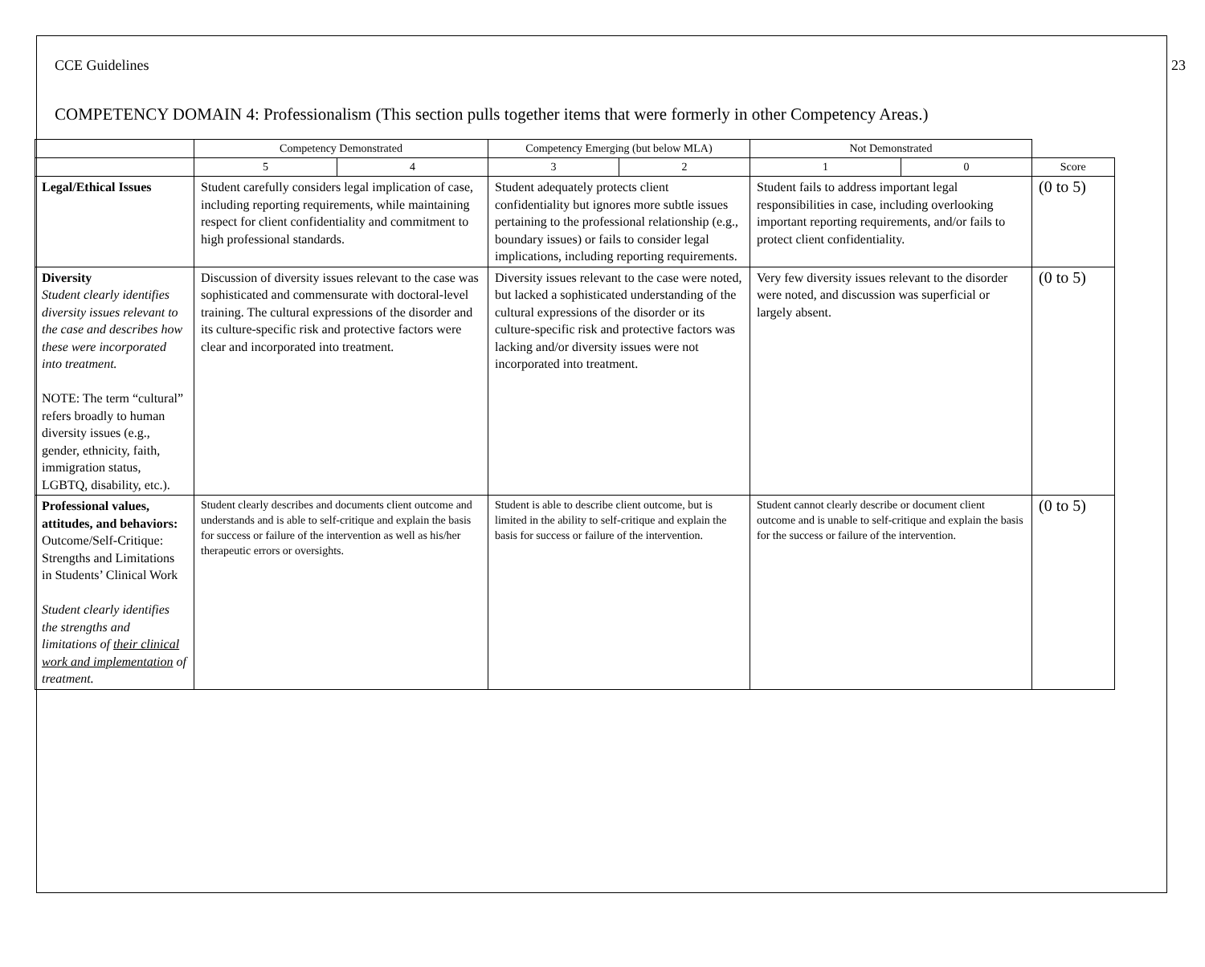CCE Guidelines 23
COMPETENCY DOMAIN 4: Professionalism (This section pulls together items that were formerly in other Competency Areas.)
| | Competency Demonstrated | | Competency Emerging (but below MLA) | | Not Demonstrated | | |
| --- | --- | --- | --- | --- | --- | --- | --- |
| | 5 | 4 | 3 | 2 | 1 | 0 | Score |
| Legal/Ethical Issues | Student carefully considers legal implication of case, including reporting requirements, while maintaining respect for client confidentiality and commitment to high professional standards. | | Student adequately protects client confidentiality but ignores more subtle issues pertaining to the professional relationship (e.g., boundary issues) or fails to consider legal implications, including reporting requirements. | | Student fails to address important legal responsibilities in case, including overlooking important reporting requirements, and/or fails to protect client confidentiality. | | (0 to 5) |
| Diversity Student clearly identifies diversity issues relevant to the case and describes how these were incorporated into treatment. NOTE: The term “cultural” refers broadly to human diversity issues (e.g., gender, ethnicity, faith, immigration status, LGBTQ, disability, etc.). | Discussion of diversity issues relevant to the case was sophisticated and commensurate with doctoral-level training. The cultural expressions of the disorder and its culture-specific risk and protective factors were clear and incorporated into treatment. | | Diversity issues relevant to the case were noted, but lacked a sophisticated understanding of the cultural expressions of the disorder or its culture-specific risk and protective factors was lacking and/or diversity issues were not incorporated into treatment. | | Very few diversity issues relevant to the disorder were noted, and discussion was superficial or largely absent. | | (0 to 5) |
| Professional values, attitudes, and behaviors: Outcome/Self-Critique: Strengths and Limitations in Students’ Clinical Work Student clearly identifies the strengths and limitations of their clinical work and implementation of treatment. | Student clearly describes and documents client outcome and understands and is able to self-critique and explain the basis for success or failure of the intervention as well as his/her therapeutic errors or oversights. | | Student is able to describe client outcome, but is limited in the ability to self-critique and explain the basis for success or failure of the intervention. | | Student cannot clearly describe or document client outcome and is unable to self-critique and explain the basis for the success or failure of the intervention. | | (0 to 5) |